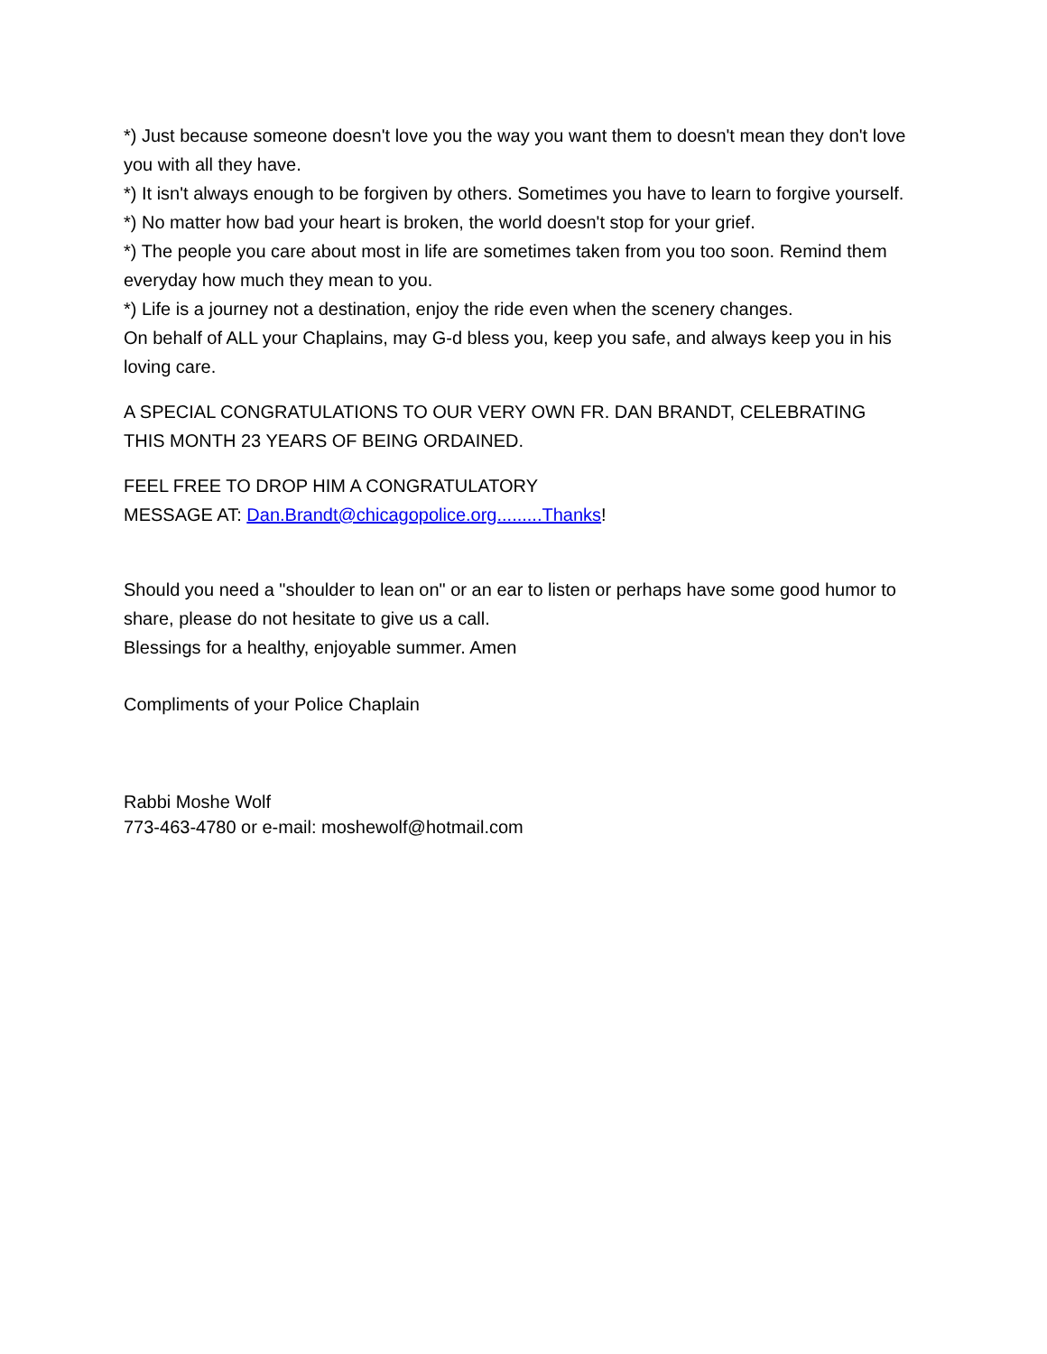*) Just because someone doesn't love you the way you want them to doesn't mean they don't love you with all they have.
*) It isn't always enough to be forgiven by others. Sometimes you have to learn to forgive yourself.
*) No matter how bad your heart is broken, the world doesn't stop for your grief.
*) The people you care about most in life are sometimes taken from you too soon. Remind them everyday how much they mean to you.
*) Life is a journey not a destination, enjoy the ride even when the scenery changes.
On behalf of ALL your Chaplains, may G-d bless you, keep you safe, and always keep you in his loving care.
A SPECIAL CONGRATULATIONS TO OUR VERY OWN FR. DAN BRANDT, CELEBRATING THIS MONTH 23 YEARS OF BEING ORDAINED.
FEEL FREE TO DROP HIM A CONGRATULATORY
MESSAGE AT: Dan.Brandt@chicagopolice.org.........Thanks!
Should you need a "shoulder to lean on" or an ear to listen or perhaps have some good humor to share, please do not hesitate to give us a call.
Blessings for a healthy, enjoyable summer. Amen
Compliments of your Police Chaplain
Rabbi Moshe Wolf
773-463-4780 or e-mail: moshewolf@hotmail.com